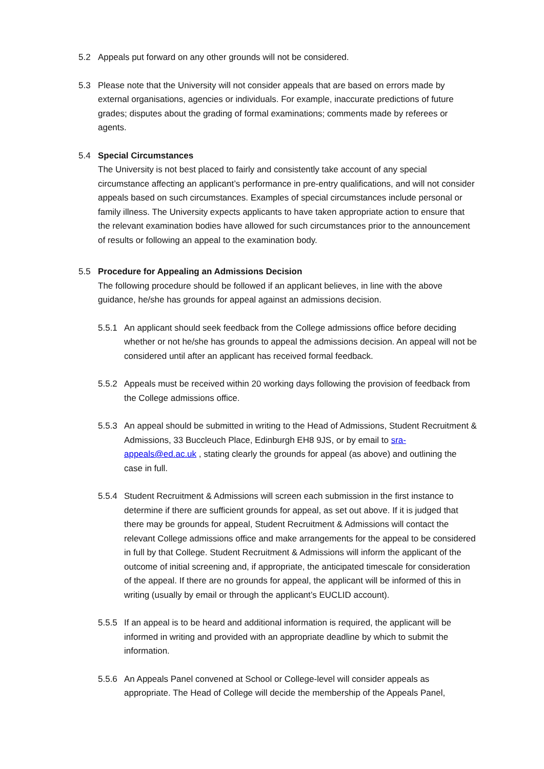5.2 Appeals put forward on any other grounds will not be considered.
5.3 Please note that the University will not consider appeals that are based on errors made by external organisations, agencies or individuals. For example, inaccurate predictions of future grades; disputes about the grading of formal examinations; comments made by referees or agents.
5.4 Special Circumstances
The University is not best placed to fairly and consistently take account of any special circumstance affecting an applicant’s performance in pre-entry qualifications, and will not consider appeals based on such circumstances. Examples of special circumstances include personal or family illness. The University expects applicants to have taken appropriate action to ensure that the relevant examination bodies have allowed for such circumstances prior to the announcement of results or following an appeal to the examination body.
5.5 Procedure for Appealing an Admissions Decision
The following procedure should be followed if an applicant believes, in line with the above guidance, he/she has grounds for appeal against an admissions decision.
5.5.1 An applicant should seek feedback from the College admissions office before deciding whether or not he/she has grounds to appeal the admissions decision. An appeal will not be considered until after an applicant has received formal feedback.
5.5.2 Appeals must be received within 20 working days following the provision of feedback from the College admissions office.
5.5.3 An appeal should be submitted in writing to the Head of Admissions, Student Recruitment & Admissions, 33 Buccleuch Place, Edinburgh EH8 9JS, or by email to sra-appeals@ed.ac.uk , stating clearly the grounds for appeal (as above) and outlining the case in full.
5.5.4 Student Recruitment & Admissions will screen each submission in the first instance to determine if there are sufficient grounds for appeal, as set out above. If it is judged that there may be grounds for appeal, Student Recruitment & Admissions will contact the relevant College admissions office and make arrangements for the appeal to be considered in full by that College. Student Recruitment & Admissions will inform the applicant of the outcome of initial screening and, if appropriate, the anticipated timescale for consideration of the appeal. If there are no grounds for appeal, the applicant will be informed of this in writing (usually by email or through the applicant’s EUCLID account).
5.5.5 If an appeal is to be heard and additional information is required, the applicant will be informed in writing and provided with an appropriate deadline by which to submit the information.
5.5.6 An Appeals Panel convened at School or College-level will consider appeals as appropriate. The Head of College will decide the membership of the Appeals Panel,